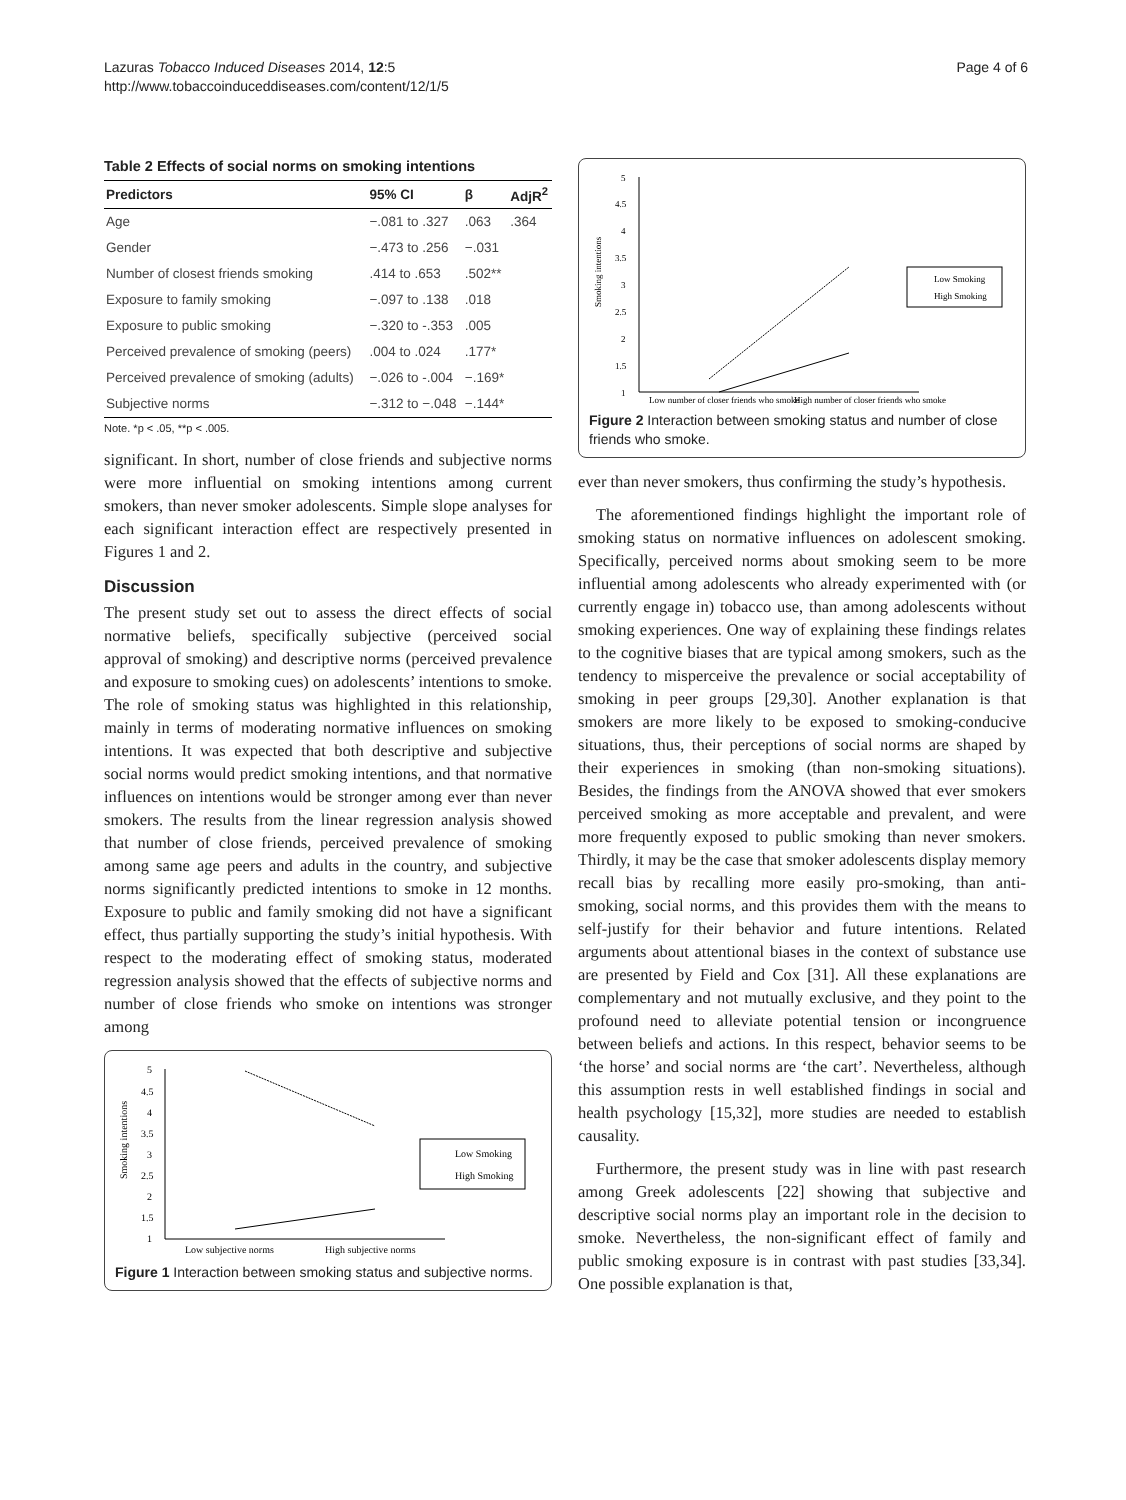Lazuras Tobacco Induced Diseases 2014, 12:5
http://www.tobaccoinduceddiseases.com/content/12/1/5
Page 4 of 6
Table 2 Effects of social norms on smoking intentions
| Predictors | 95% CI | β | AdjR<sup>2</sup> |
| --- | --- | --- | --- |
| Age | −.081 to .327 | .063 | .364 |
| Gender | −.473 to .256 | −.031 | |
| Number of closest friends smoking | .414 to .653 | .502** | |
| Exposure to family smoking | −.097 to .138 | .018 | |
| Exposure to public smoking | −.320 to -.353 | .005 | |
| Perceived prevalence of smoking (peers) | .004 to .024 | .177* | |
| Perceived prevalence of smoking (adults) | −.026 to -.004 | −.169* | |
| Subjective norms | −.312 to −.048 | −.144* | |
Note. *p < .05, **p < .005.
significant. In short, number of close friends and subjective norms were more influential on smoking intentions among current smokers, than never smoker adolescents. Simple slope analyses for each significant interaction effect are respectively presented in Figures 1 and 2.
Discussion
The present study set out to assess the direct effects of social normative beliefs, specifically subjective (perceived social approval of smoking) and descriptive norms (perceived prevalence and exposure to smoking cues) on adolescents’ intentions to smoke. The role of smoking status was highlighted in this relationship, mainly in terms of moderating normative influences on smoking intentions. It was expected that both descriptive and subjective social norms would predict smoking intentions, and that normative influences on intentions would be stronger among ever than never smokers. The results from the linear regression analysis showed that number of close friends, perceived prevalence of smoking among same age peers and adults in the country, and subjective norms significantly predicted intentions to smoke in 12 months. Exposure to public and family smoking did not have a significant effect, thus partially supporting the study’s initial hypothesis. With respect to the moderating effect of smoking status, moderated regression analysis showed that the effects of subjective norms and number of close friends who smoke on intentions was stronger among
Smoking intentions
5
4.5
4
3.5
3
2.5
2
1.5
1
Low Smoking
High Smoking
Low subjective norms
High subjective norms
Figure 1 Interaction between smoking status and subjective norms.
Smoking intentions
5
4.5
4
3.5
3
2.5
2
1.5
1
Low Smoking
High Smoking
Low number of closer friends who smoke
High number of closer friends who smoke
Figure 2 Interaction between smoking status and number of close friends who smoke.
ever than never smokers, thus confirming the study’s hypothesis.
The aforementioned findings highlight the important role of smoking status on normative influences on adolescent smoking. Specifically, perceived norms about smoking seem to be more influential among adolescents who already experimented with (or currently engage in) tobacco use, than among adolescents without smoking experiences. One way of explaining these findings relates to the cognitive biases that are typical among smokers, such as the tendency to misperceive the prevalence or social acceptability of smoking in peer groups [29,30]. Another explanation is that smokers are more likely to be exposed to smoking-conducive situations, thus, their perceptions of social norms are shaped by their experiences in smoking (than non-smoking situations). Besides, the findings from the ANOVA showed that ever smokers perceived smoking as more acceptable and prevalent, and were more frequently exposed to public smoking than never smokers. Thirdly, it may be the case that smoker adolescents display memory recall bias by recalling more easily pro-smoking, than anti-smoking, social norms, and this provides them with the means to self-justify for their behavior and future intentions. Related arguments about attentional biases in the context of substance use are presented by Field and Cox [31]. All these explanations are complementary and not mutually exclusive, and they point to the profound need to alleviate potential tension or incongruence between beliefs and actions. In this respect, behavior seems to be ‘the horse’ and social norms are ‘the cart’. Nevertheless, although this assumption rests in well established findings in social and health psychology [15,32], more studies are needed to establish causality.
Furthermore, the present study was in line with past research among Greek adolescents [22] showing that subjective and descriptive social norms play an important role in the decision to smoke. Nevertheless, the non-significant effect of family and public smoking exposure is in contrast with past studies [33,34]. One possible explanation is that,